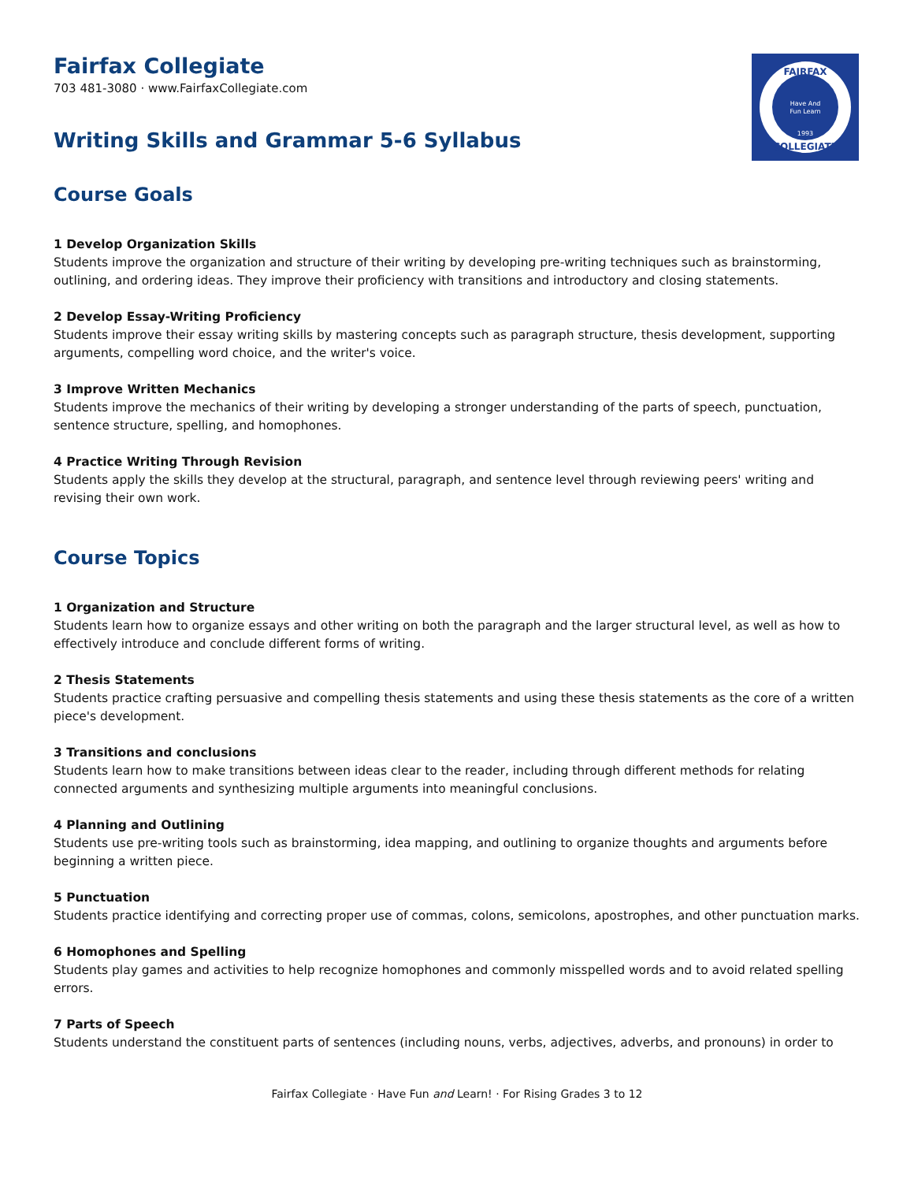FAIRFAX
COLLEGIATE
Have And
Fun Learn
1993
Fairfax Collegiate
703 481-3080 · www.FairfaxCollegiate.com
Writing Skills and Grammar 5-6 Syllabus
Course Goals
1 Develop Organization Skills
Students improve the organization and structure of their writing by developing pre-writing techniques such as brainstorming, outlining, and ordering ideas. They improve their proficiency with transitions and introductory and closing statements.
2 Develop Essay-Writing Proficiency
Students improve their essay writing skills by mastering concepts such as paragraph structure, thesis development, supporting arguments, compelling word choice, and the writer's voice.
3 Improve Written Mechanics
Students improve the mechanics of their writing by developing a stronger understanding of the parts of speech, punctuation, sentence structure, spelling, and homophones.
4 Practice Writing Through Revision
Students apply the skills they develop at the structural, paragraph, and sentence level through reviewing peers' writing and revising their own work.
Course Topics
1 Organization and Structure
Students learn how to organize essays and other writing on both the paragraph and the larger structural level, as well as how to effectively introduce and conclude different forms of writing.
2 Thesis Statements
Students practice crafting persuasive and compelling thesis statements and using these thesis statements as the core of a written piece's development.
3 Transitions and conclusions
Students learn how to make transitions between ideas clear to the reader, including through different methods for relating connected arguments and synthesizing multiple arguments into meaningful conclusions.
4 Planning and Outlining
Students use pre-writing tools such as brainstorming, idea mapping, and outlining to organize thoughts and arguments before beginning a written piece.
5 Punctuation
Students practice identifying and correcting proper use of commas, colons, semicolons, apostrophes, and other punctuation marks.
6 Homophones and Spelling
Students play games and activities to help recognize homophones and commonly misspelled words and to avoid related spelling errors.
7 Parts of Speech
Students understand the constituent parts of sentences (including nouns, verbs, adjectives, adverbs, and pronouns) in order to
Fairfax Collegiate · Have Fun and Learn! · For Rising Grades 3 to 12